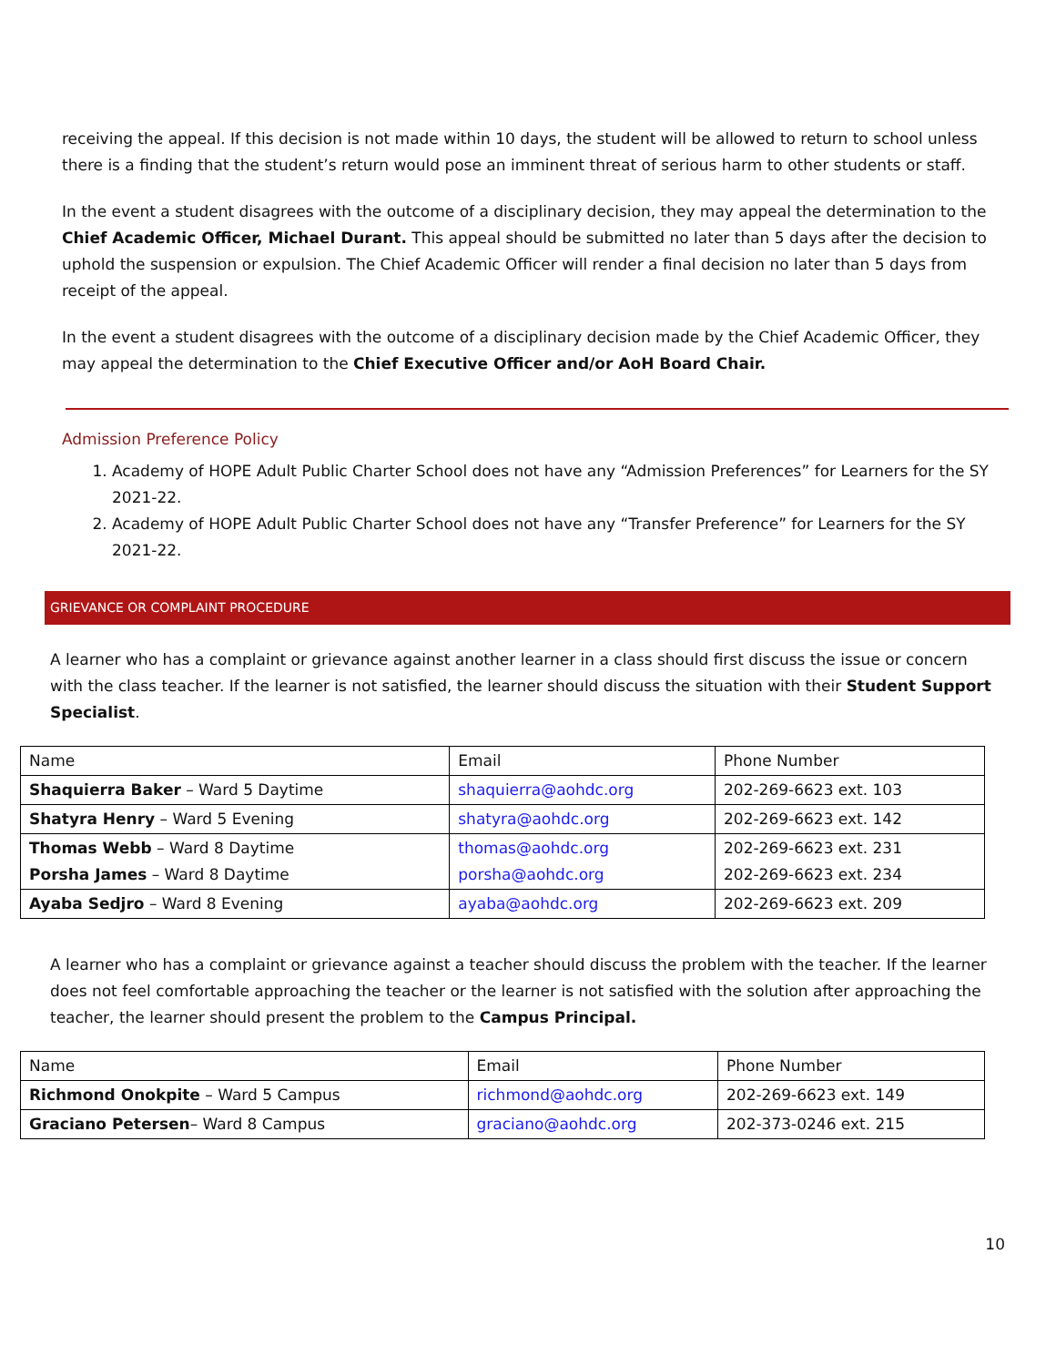receiving the appeal. If this decision is not made within 10 days, the student will be allowed to return to school unless there is a finding that the student’s return would pose an imminent threat of serious harm to other students or staff.
In the event a student disagrees with the outcome of a disciplinary decision, they may appeal the determination to the Chief Academic Officer, Michael Durant. This appeal should be submitted no later than 5 days after the decision to uphold the suspension or expulsion. The Chief Academic Officer will render a final decision no later than 5 days from receipt of the appeal.
In the event a student disagrees with the outcome of a disciplinary decision made by the Chief Academic Officer, they may appeal the determination to the Chief Executive Officer and/or AoH Board Chair.
Admission Preference Policy
1. Academy of HOPE Adult Public Charter School does not have any “Admission Preferences” for Learners for the SY 2021-22.
2. Academy of HOPE Adult Public Charter School does not have any “Transfer Preference” for Learners for the SY 2021-22.
GRIEVANCE OR COMPLAINT PROCEDURE
A learner who has a complaint or grievance against another learner in a class should first discuss the issue or concern with the class teacher. If the learner is not satisfied, the learner should discuss the situation with their Student Support Specialist.
| Name | Email | Phone Number |
| Shaquierra Baker – Ward 5 Daytime | shaquierra@aohdc.org | 202-269-6623 ext. 103 |
| Shatyra Henry – Ward 5 Evening | shatyra@aohdc.org | 202-269-6623 ext. 142 |
| Thomas Webb – Ward 8 Daytime Porsha James – Ward 8 Daytime | thomas@aohdc.org porsha@aohdc.org | 202-269-6623 ext. 231 202-269-6623 ext. 234 |
| Ayaba Sedjro – Ward 8 Evening | ayaba@aohdc.org | 202-269-6623 ext. 209 |
A learner who has a complaint or grievance against a teacher should discuss the problem with the teacher. If the learner does not feel comfortable approaching the teacher or the learner is not satisfied with the solution after approaching the teacher, the learner should present the problem to the Campus Principal.
| Name | Email | Phone Number |
| Richmond Onokpite – Ward 5 Campus | richmond@aohdc.org | 202-269-6623 ext. 149 |
| Graciano Petersen – Ward 8 Campus | graciano@aohdc.org | 202-373-0246 ext. 215 |
10